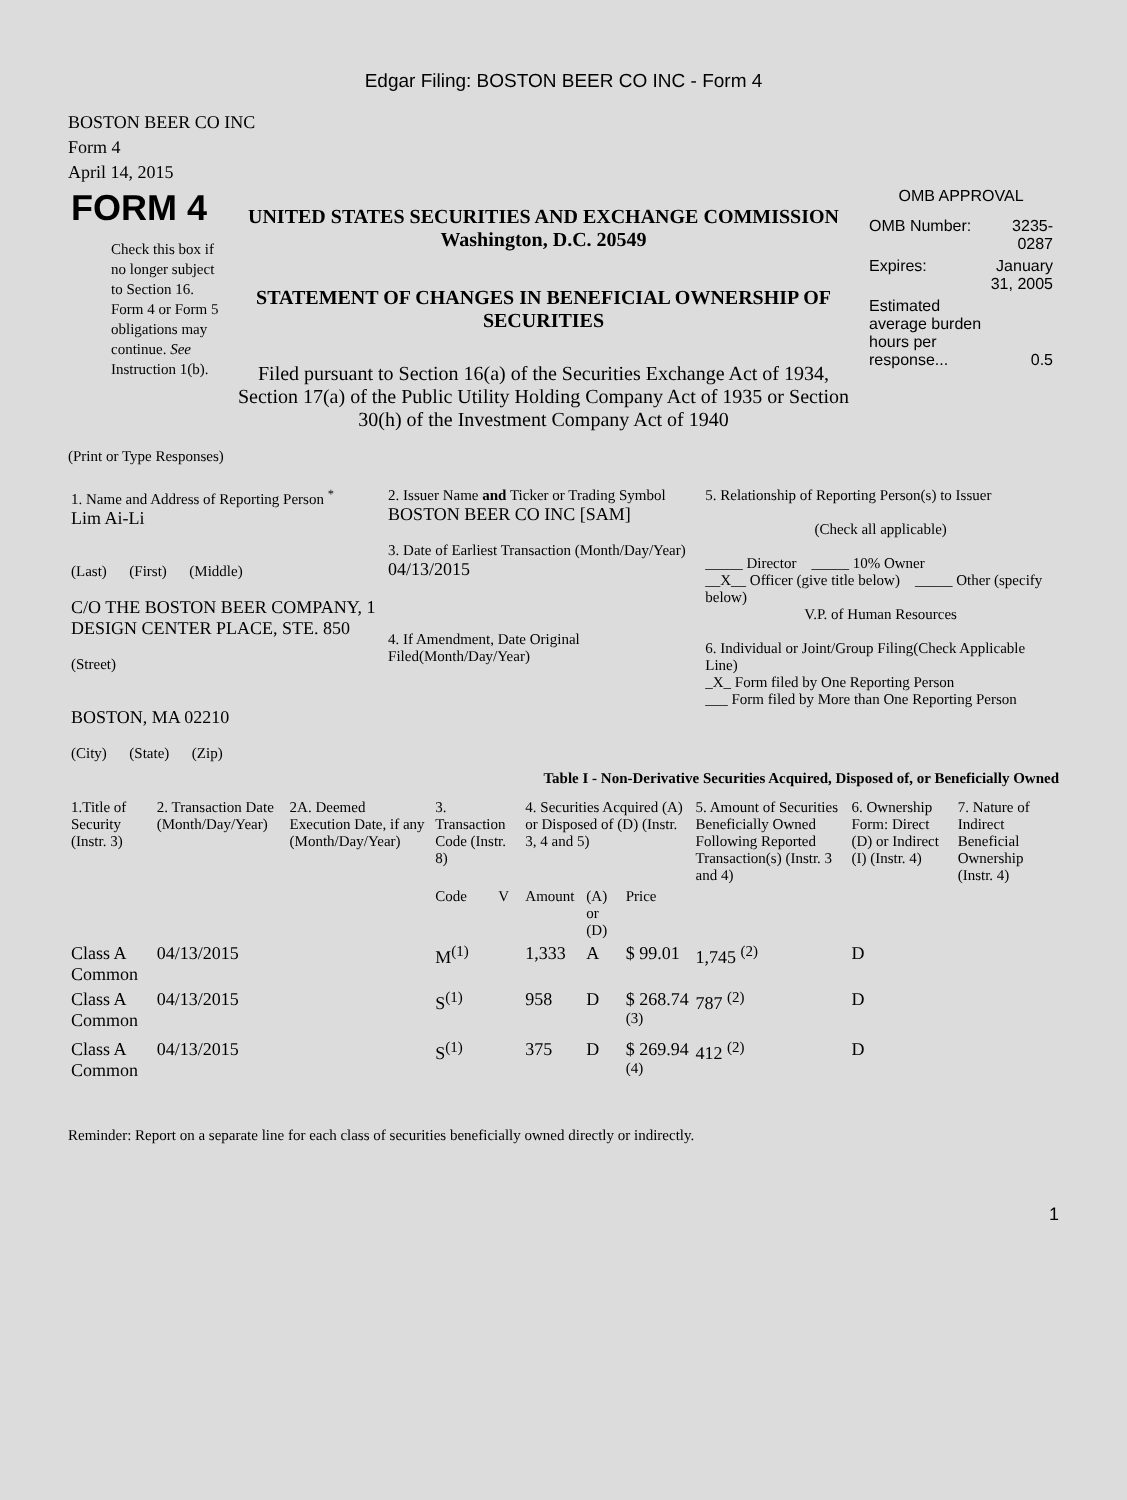Edgar Filing: BOSTON BEER CO INC - Form 4
BOSTON BEER CO INC
Form 4
April 14, 2015
| FORM 4 Check this box if no longer subject to Section 16. Form 4 or Form 5 obligations may continue. See Instruction 1(b). | UNITED STATES SECURITIES AND EXCHANGE COMMISSION Washington, D.C. 20549 STATEMENT OF CHANGES IN BENEFICIAL OWNERSHIP OF SECURITIES Filed pursuant to Section 16(a) of the Securities Exchange Act of 1934, Section 17(a) of the Public Utility Holding Company Act of 1935 or Section 30(h) of the Investment Company Act of 1940 | OMB APPROVAL / OMB Number: / 3235-0287 / / Expires: / January 31, 2005 / / Estimated average burden hours per response... / 0.5 / |
(Print or Type Responses)
| 1. Name and Address of Reporting Person <sup>*</sup> Lim Ai-Li (Last) (First) (Middle) C/O THE BOSTON BEER COMPANY, 1 DESIGN CENTER PLACE, STE. 850 (Street) BOSTON, MA 02210 (City) (State) (Zip) | 2. Issuer Name and Ticker or Trading Symbol BOSTON BEER CO INC [SAM] 3. Date of Earliest Transaction (Month/Day/Year) 04/13/2015 4. If Amendment, Date Original Filed(Month/Day/Year) | 5. Relationship of Reporting Person(s) to Issuer (Check all applicable) _____ Director _____ 10% Owner __X__ Officer (give title below) _____ Other (specify below) V.P. of Human Resources 6. Individual or Joint/Group Filing(Check Applicable Line) _X_ Form filed by One Reporting Person ___ Form filed by More than One Reporting Person |
Table I - Non-Derivative Securities Acquired, Disposed of, or Beneficially Owned
| 1.Title of Security (Instr. 3) | 2. Transaction Date (Month/Day/Year) | 2A. Deemed Execution Date, if any (Month/Day/Year) | 3. Transaction Code (Instr. 8) | | 4. Securities Acquired (A) or Disposed of (D) (Instr. 3, 4 and 5) | | | 5. Amount of Securities Beneficially Owned Following Reported Transaction(s) (Instr. 3 and 4) | 6. Ownership Form: Direct (D) or Indirect (I) (Instr. 4) | 7. Nature of Indirect Beneficial Ownership (Instr. 4) |
| --- | --- | --- | --- | --- | --- | --- | --- | --- | --- | --- |
| | | | Code | V | Amount | (A) or (D) | Price | | | |
| Class A Common | 04/13/2015 | | M<sup>(1)</sup> | | 1,333 | A | $ 99.01 | 1,745 <sup>(2)</sup> | D | |
| Class A Common | 04/13/2015 | | S<sup>(1)</sup> | | 958 | D | $ 268.74 <sup>(3)</sup> | 787 <sup>(2)</sup> | D | |
| Class A Common | 04/13/2015 | | S<sup>(1)</sup> | | 375 | D | $ 269.94 <sup>(4)</sup> | 412 <sup>(2)</sup> | D | |
Reminder: Report on a separate line for each class of securities beneficially owned directly or indirectly.
1